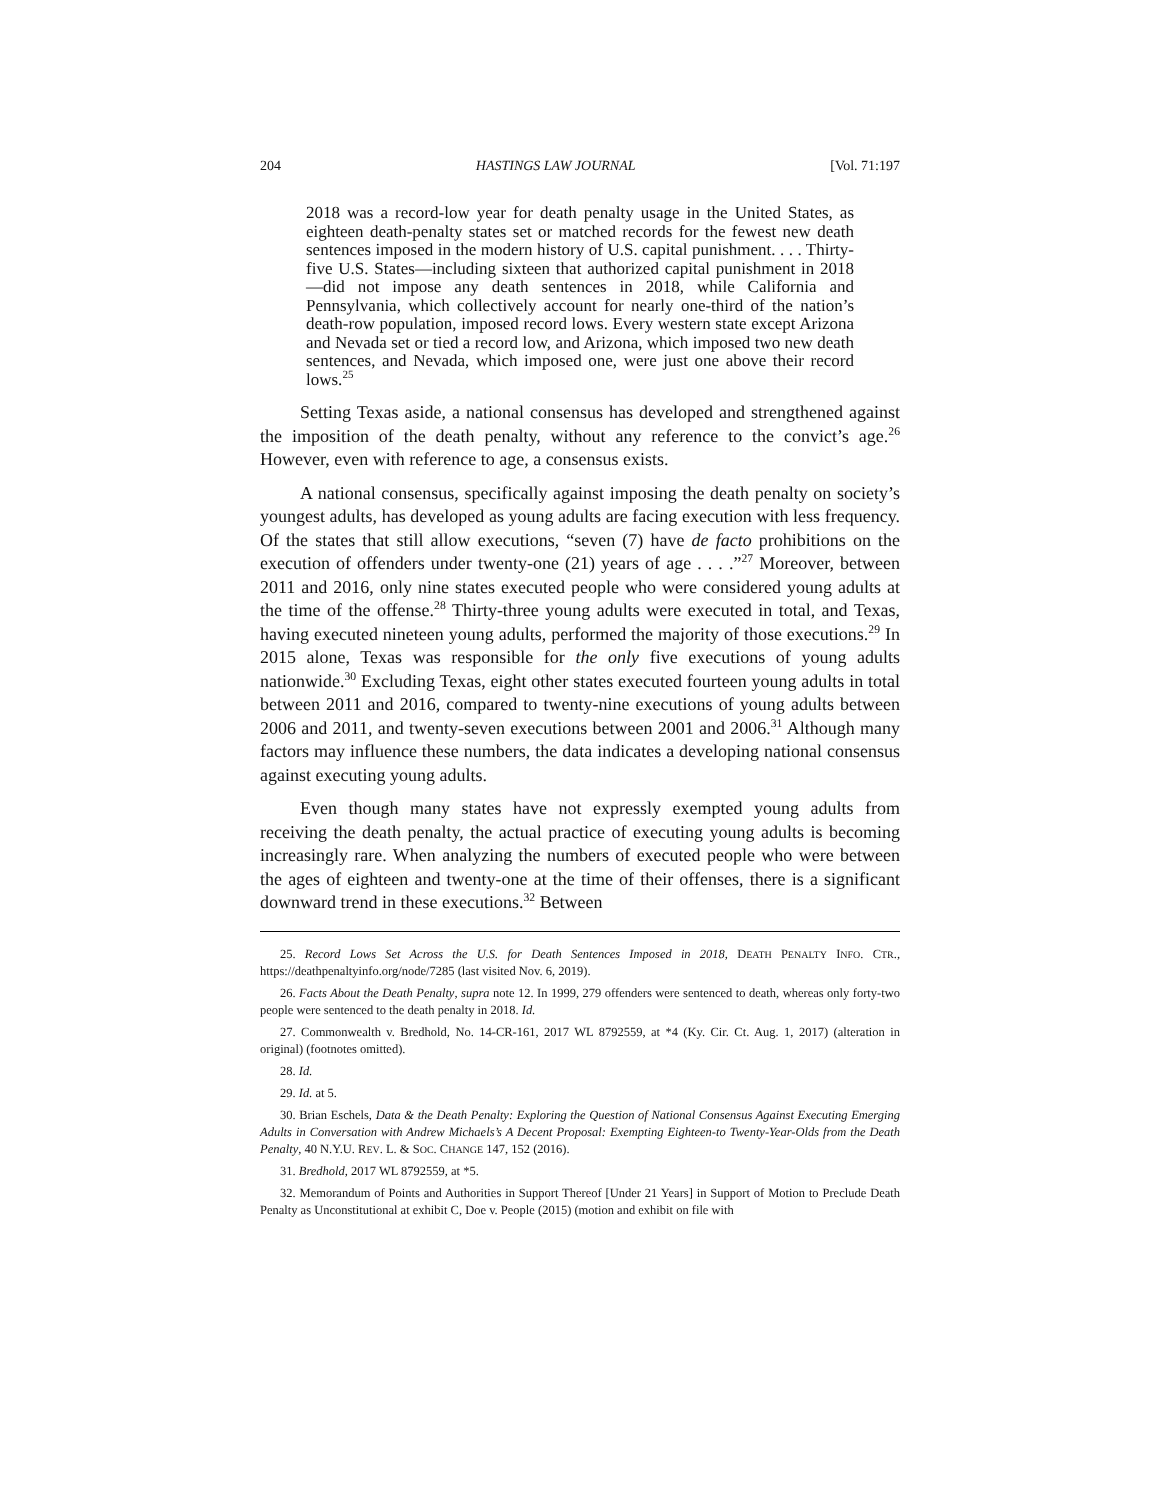204 HASTINGS LAW JOURNAL [Vol. 71:197
2018 was a record-low year for death penalty usage in the United States, as eighteen death-penalty states set or matched records for the fewest new death sentences imposed in the modern history of U.S. capital punishment. . . . Thirty-five U.S. States—including sixteen that authorized capital punishment in 2018—did not impose any death sentences in 2018, while California and Pennsylvania, which collectively account for nearly one-third of the nation’s death-row population, imposed record lows. Every western state except Arizona and Nevada set or tied a record low, and Arizona, which imposed two new death sentences, and Nevada, which imposed one, were just one above their record lows.<sup>25</sup>
Setting Texas aside, a national consensus has developed and strengthened against the imposition of the death penalty, without any reference to the convict’s age.<sup>26</sup> However, even with reference to age, a consensus exists.
A national consensus, specifically against imposing the death penalty on society’s youngest adults, has developed as young adults are facing execution with less frequency. Of the states that still allow executions, “seven (7) have de facto prohibitions on the execution of offenders under twenty-one (21) years of age . . . .”<sup>27</sup> Moreover, between 2011 and 2016, only nine states executed people who were considered young adults at the time of the offense.<sup>28</sup> Thirty-three young adults were executed in total, and Texas, having executed nineteen young adults, performed the majority of those executions.<sup>29</sup> In 2015 alone, Texas was responsible for the only five executions of young adults nationwide.<sup>30</sup> Excluding Texas, eight other states executed fourteen young adults in total between 2011 and 2016, compared to twenty-nine executions of young adults between 2006 and 2011, and twenty-seven executions between 2001 and 2006.<sup>31</sup> Although many factors may influence these numbers, the data indicates a developing national consensus against executing young adults.
Even though many states have not expressly exempted young adults from receiving the death penalty, the actual practice of executing young adults is becoming increasingly rare. When analyzing the numbers of executed people who were between the ages of eighteen and twenty-one at the time of their offenses, there is a significant downward trend in these executions.<sup>32</sup> Between
25. Record Lows Set Across the U.S. for Death Sentences Imposed in 2018, DEATH PENALTY INFO. CTR., https://deathpenaltyinfo.org/node/7285 (last visited Nov. 6, 2019).
26. Facts About the Death Penalty, supra note 12. In 1999, 279 offenders were sentenced to death, whereas only forty-two people were sentenced to the death penalty in 2018. Id.
27. Commonwealth v. Bredhold, No. 14-CR-161, 2017 WL 8792559, at *4 (Ky. Cir. Ct. Aug. 1, 2017) (alteration in original) (footnotes omitted).
28. Id.
29. Id. at 5.
30. Brian Eschels, Data & the Death Penalty: Exploring the Question of National Consensus Against Executing Emerging Adults in Conversation with Andrew Michaels’s A Decent Proposal: Exempting Eighteen-to Twenty-Year-Olds from the Death Penalty, 40 N.Y.U. REV. L. & SOC. CHANGE 147, 152 (2016).
31. Bredhold, 2017 WL 8792559, at *5.
32. Memorandum of Points and Authorities in Support Thereof [Under 21 Years] in Support of Motion to Preclude Death Penalty as Unconstitutional at exhibit C, Doe v. People (2015) (motion and exhibit on file with